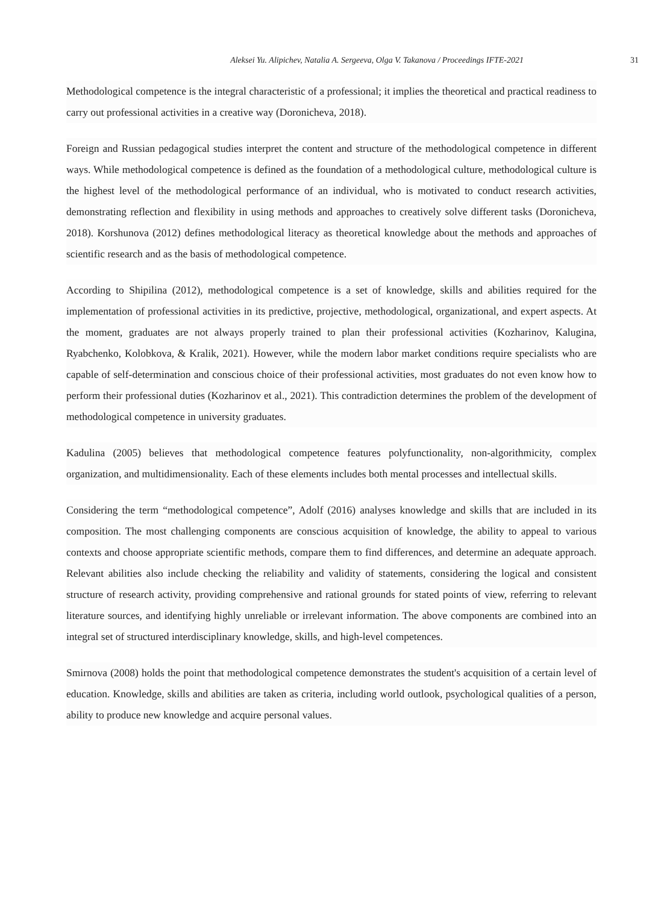Aleksei Yu. Alipichev, Natalia A. Sergeeva, Olga V. Takanova / Proceedings IFTE-2021 31
Methodological competence is the integral characteristic of a professional; it implies the theoretical and practical readiness to carry out professional activities in a creative way (Doronicheva, 2018).
Foreign and Russian pedagogical studies interpret the content and structure of the methodological competence in different ways. While methodological competence is defined as the foundation of a methodological culture, methodological culture is the highest level of the methodological performance of an individual, who is motivated to conduct research activities, demonstrating reflection and flexibility in using methods and approaches to creatively solve different tasks (Doronicheva, 2018). Korshunova (2012) defines methodological literacy as theoretical knowledge about the methods and approaches of scientific research and as the basis of methodological competence.
According to Shipilina (2012), methodological competence is a set of knowledge, skills and abilities required for the implementation of professional activities in its predictive, projective, methodological, organizational, and expert aspects. At the moment, graduates are not always properly trained to plan their professional activities (Kozharinov, Kalugina, Ryabchenko, Kolobkova, & Kralik, 2021). However, while the modern labor market conditions require specialists who are capable of self-determination and conscious choice of their professional activities, most graduates do not even know how to perform their professional duties (Kozharinov et al., 2021). This contradiction determines the problem of the development of methodological competence in university graduates.
Kadulina (2005) believes that methodological competence features polyfunctionality, non-algorithmicity, complex organization, and multidimensionality. Each of these elements includes both mental processes and intellectual skills.
Considering the term “methodological competence”, Adolf (2016) analyses knowledge and skills that are included in its composition. The most challenging components are conscious acquisition of knowledge, the ability to appeal to various contexts and choose appropriate scientific methods, compare them to find differences, and determine an adequate approach. Relevant abilities also include checking the reliability and validity of statements, considering the logical and consistent structure of research activity, providing comprehensive and rational grounds for stated points of view, referring to relevant literature sources, and identifying highly unreliable or irrelevant information. The above components are combined into an integral set of structured interdisciplinary knowledge, skills, and high-level competences.
Smirnova (2008) holds the point that methodological competence demonstrates the student's acquisition of a certain level of education. Knowledge, skills and abilities are taken as criteria, including world outlook, psychological qualities of a person, ability to produce new knowledge and acquire personal values.